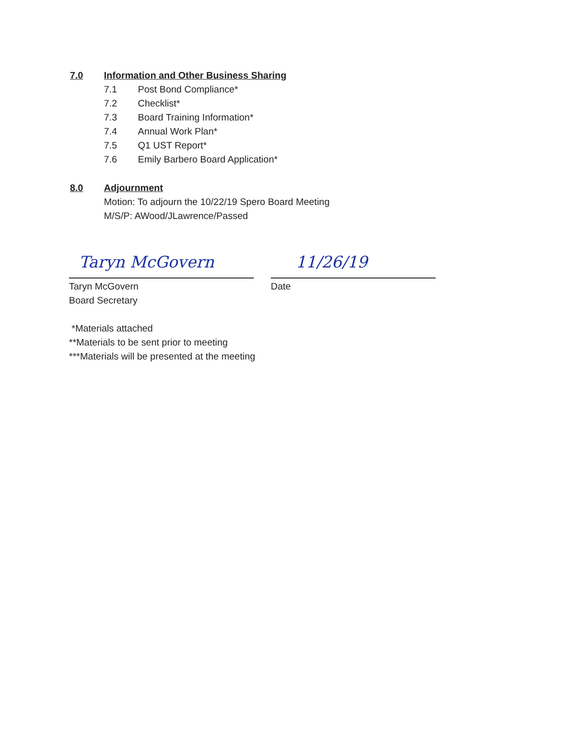7.0 Information and Other Business Sharing
7.1 Post Bond Compliance*
7.2 Checklist*
7.3 Board Training Information*
7.4 Annual Work Plan*
7.5 Q1 UST Report*
7.6 Emily Barbero Board Application*
8.0 Adjournment
Motion: To adjourn the 10/22/19 Spero Board Meeting
M/S/P: AWood/JLawrence/Passed
Taryn McGovern 11/26/19
Taryn McGovern
Board Secretary
Date
*Materials attached
**Materials to be sent prior to meeting
***Materials will be presented at the meeting